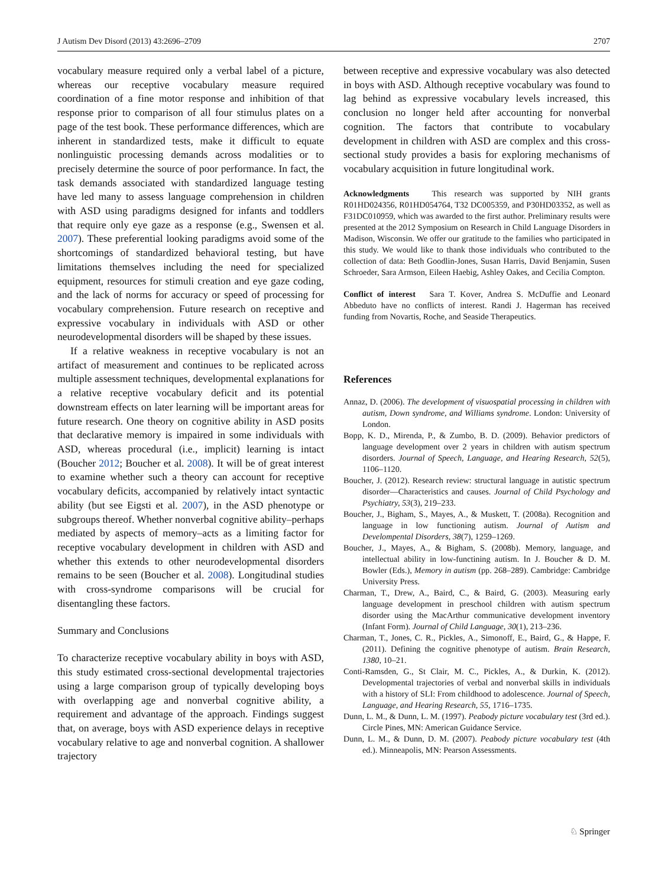J Autism Dev Disord (2013) 43:2696–2709 2707
vocabulary measure required only a verbal label of a picture, whereas our receptive vocabulary measure required coordination of a fine motor response and inhibition of that response prior to comparison of all four stimulus plates on a page of the test book. These performance differences, which are inherent in standardized tests, make it difficult to equate nonlinguistic processing demands across modalities or to precisely determine the source of poor performance. In fact, the task demands associated with standardized language testing have led many to assess language comprehension in children with ASD using paradigms designed for infants and toddlers that require only eye gaze as a response (e.g., Swensen et al. 2007). These preferential looking paradigms avoid some of the shortcomings of standardized behavioral testing, but have limitations themselves including the need for specialized equipment, resources for stimuli creation and eye gaze coding, and the lack of norms for accuracy or speed of processing for vocabulary comprehension. Future research on receptive and expressive vocabulary in individuals with ASD or other neurodevelopmental disorders will be shaped by these issues.
If a relative weakness in receptive vocabulary is not an artifact of measurement and continues to be replicated across multiple assessment techniques, developmental explanations for a relative receptive vocabulary deficit and its potential downstream effects on later learning will be important areas for future research. One theory on cognitive ability in ASD posits that declarative memory is impaired in some individuals with ASD, whereas procedural (i.e., implicit) learning is intact (Boucher 2012; Boucher et al. 2008). It will be of great interest to examine whether such a theory can account for receptive vocabulary deficits, accompanied by relatively intact syntactic ability (but see Eigsti et al. 2007), in the ASD phenotype or subgroups thereof. Whether nonverbal cognitive ability–perhaps mediated by aspects of memory–acts as a limiting factor for receptive vocabulary development in children with ASD and whether this extends to other neurodevelopmental disorders remains to be seen (Boucher et al. 2008). Longitudinal studies with cross-syndrome comparisons will be crucial for disentangling these factors.
Summary and Conclusions
To characterize receptive vocabulary ability in boys with ASD, this study estimated cross-sectional developmental trajectories using a large comparison group of typically developing boys with overlapping age and nonverbal cognitive ability, a requirement and advantage of the approach. Findings suggest that, on average, boys with ASD experience delays in receptive vocabulary relative to age and nonverbal cognition. A shallower trajectory
between receptive and expressive vocabulary was also detected in boys with ASD. Although receptive vocabulary was found to lag behind as expressive vocabulary levels increased, this conclusion no longer held after accounting for nonverbal cognition. The factors that contribute to vocabulary development in children with ASD are complex and this cross-sectional study provides a basis for exploring mechanisms of vocabulary acquisition in future longitudinal work.
Acknowledgments This research was supported by NIH grants R01HD024356, R01HD054764, T32 DC005359, and P30HD03352, as well as F31DC010959, which was awarded to the first author. Preliminary results were presented at the 2012 Symposium on Research in Child Language Disorders in Madison, Wisconsin. We offer our gratitude to the families who participated in this study. We would like to thank those individuals who contributed to the collection of data: Beth Goodlin-Jones, Susan Harris, David Benjamin, Susen Schroeder, Sara Armson, Eileen Haebig, Ashley Oakes, and Cecilia Compton.
Conflict of interest Sara T. Kover, Andrea S. McDuffie and Leonard Abbeduto have no conflicts of interest. Randi J. Hagerman has received funding from Novartis, Roche, and Seaside Therapeutics.
References
Annaz, D. (2006). The development of visuospatial processing in children with autism, Down syndrome, and Williams syndrome. London: University of London.
Bopp, K. D., Mirenda, P., & Zumbo, B. D. (2009). Behavior predictors of language development over 2 years in children with autism spectrum disorders. Journal of Speech, Language, and Hearing Research, 52(5), 1106–1120.
Boucher, J. (2012). Research review: structural language in autistic spectrum disorder—Characteristics and causes. Journal of Child Psychology and Psychiatry, 53(3), 219–233.
Boucher, J., Bigham, S., Mayes, A., & Muskett, T. (2008a). Recognition and language in low functioning autism. Journal of Autism and Develompental Disorders, 38(7), 1259–1269.
Boucher, J., Mayes, A., & Bigham, S. (2008b). Memory, language, and intellectual ability in low-functining autism. In J. Boucher & D. M. Bowler (Eds.), Memory in autism (pp. 268–289). Cambridge: Cambridge University Press.
Charman, T., Drew, A., Baird, C., & Baird, G. (2003). Measuring early language development in preschool children with autism spectrum disorder using the MacArthur communicative development inventory (Infant Form). Journal of Child Language, 30(1), 213–236.
Charman, T., Jones, C. R., Pickles, A., Simonoff, E., Baird, G., & Happe, F. (2011). Defining the cognitive phenotype of autism. Brain Research, 1380, 10–21.
Conti-Ramsden, G., St Clair, M. C., Pickles, A., & Durkin, K. (2012). Developmental trajectories of verbal and nonverbal skills in individuals with a history of SLI: From childhood to adolescence. Journal of Speech, Language, and Hearing Research, 55, 1716–1735.
Dunn, L. M., & Dunn, L. M. (1997). Peabody picture vocabulary test (3rd ed.). Circle Pines, MN: American Guidance Service.
Dunn, L. M., & Dunn, D. M. (2007). Peabody picture vocabulary test (4th ed.). Minneapolis, MN: Pearson Assessments.
♘ Springer